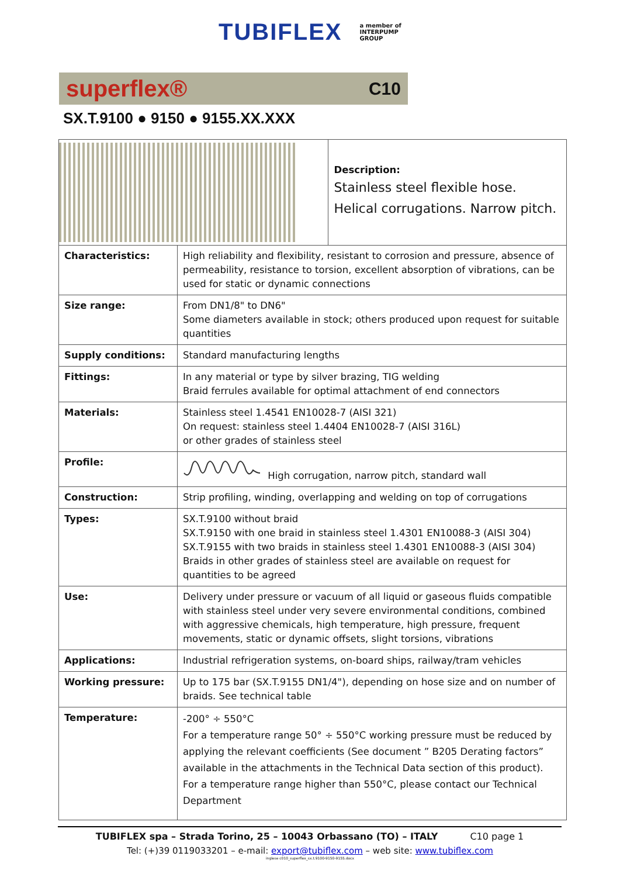TUBIFLEX a member of
INTERPUMP
GROUP
superflex® C10
SX.T.9100 ● 9150 ● 9155.XX.XXX
| | | Description: Stainless steel flexible hose. Helical corrugations. Narrow pitch. |
| Characteristics: | High reliability and flexibility, resistant to corrosion and pressure, absence of permeability, resistance to torsion, excellent absorption of vibrations, can be used for static or dynamic connections | |
| Size range: | From DN1/8" to DN6" Some diameters available in stock; others produced upon request for suitable quantities | |
| Supply conditions: | Standard manufacturing lengths | |
| Fittings: | In any material or type by silver brazing, TIG welding Braid ferrules available for optimal attachment of end connectors | |
| Materials: | Stainless steel 1.4541 EN10028-7 (AISI 321) On request: stainless steel 1.4404 EN10028-7 (AISI 316L) or other grades of stainless steel | |
| Profile: | High corrugation, narrow pitch, standard wall | |
| Construction: | Strip profiling, winding, overlapping and welding on top of corrugations | |
| Types: | SX.T.9100 without braid SX.T.9150 with one braid in stainless steel 1.4301 EN10088-3 (AISI 304) SX.T.9155 with two braids in stainless steel 1.4301 EN10088-3 (AISI 304) Braids in other grades of stainless steel are available on request for quantities to be agreed | |
| Use: | Delivery under pressure or vacuum of all liquid or gaseous fluids compatible with stainless steel under very severe environmental conditions, combined with aggressive chemicals, high temperature, high pressure, frequent movements, static or dynamic offsets, slight torsions, vibrations | |
| Applications: | Industrial refrigeration systems, on-board ships, railway/tram vehicles | |
| Working pressure: | Up to 175 bar (SX.T.9155 DN1/4"), depending on hose size and on number of braids. See technical table | |
| Temperature: | -200° ÷ 550°C For a temperature range 50° ÷ 550°C working pressure must be reduced by applying the relevant coefficients (See document ” B205 Derating factors” available in the attachments in the Technical Data section of this product). For a temperature range higher than 550°C, please contact our Technical Department | |
TUBIFLEX spa – Strada Torino, 25 – 10043 Orbassano (TO) – ITALY C10 page 1
Tel: (+)39 0119033201 – e-mail: export@tubiflex.com – web site: www.tubiflex.com
inglese c010_superflex_sx.t.9100-9150-9155.docx